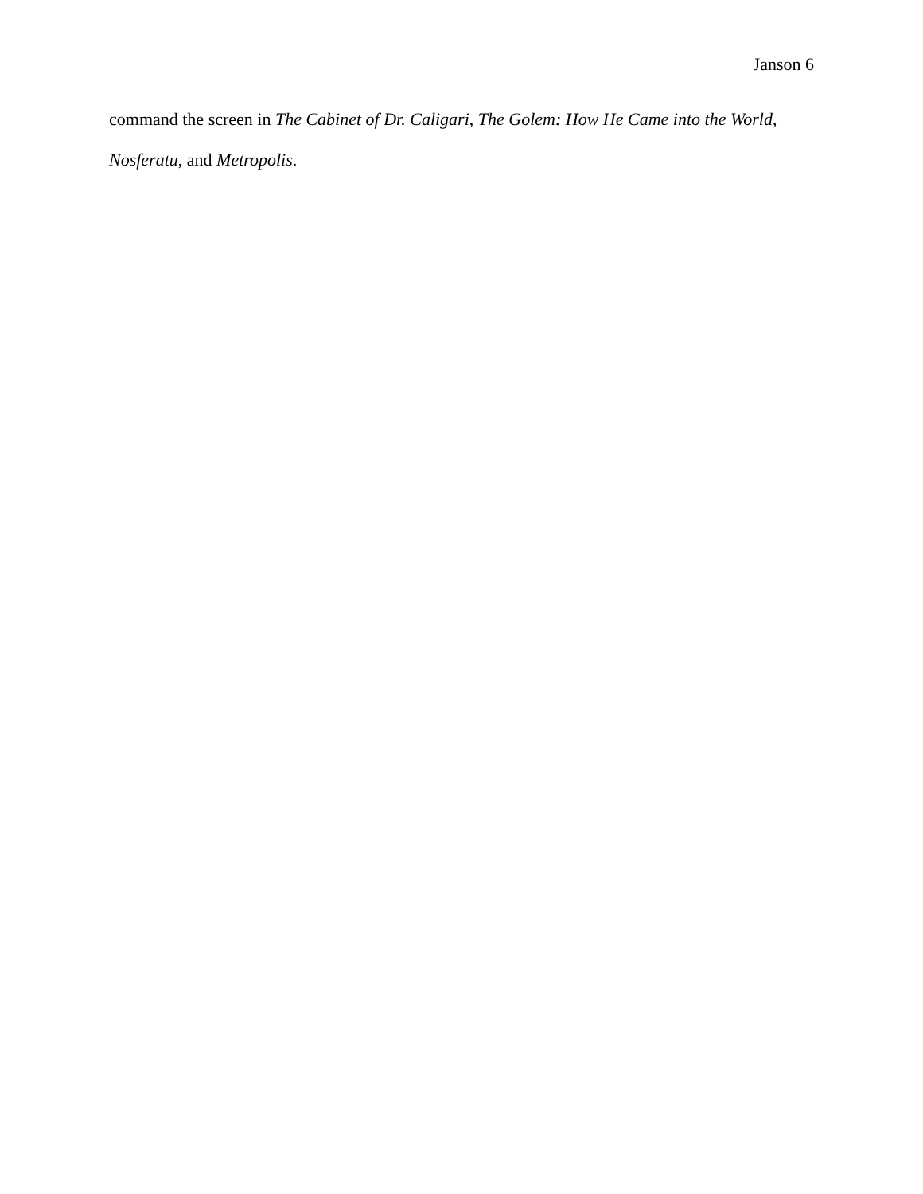Janson 6
command the screen in The Cabinet of Dr. Caligari, The Golem: How He Came into the World, Nosferatu, and Metropolis.